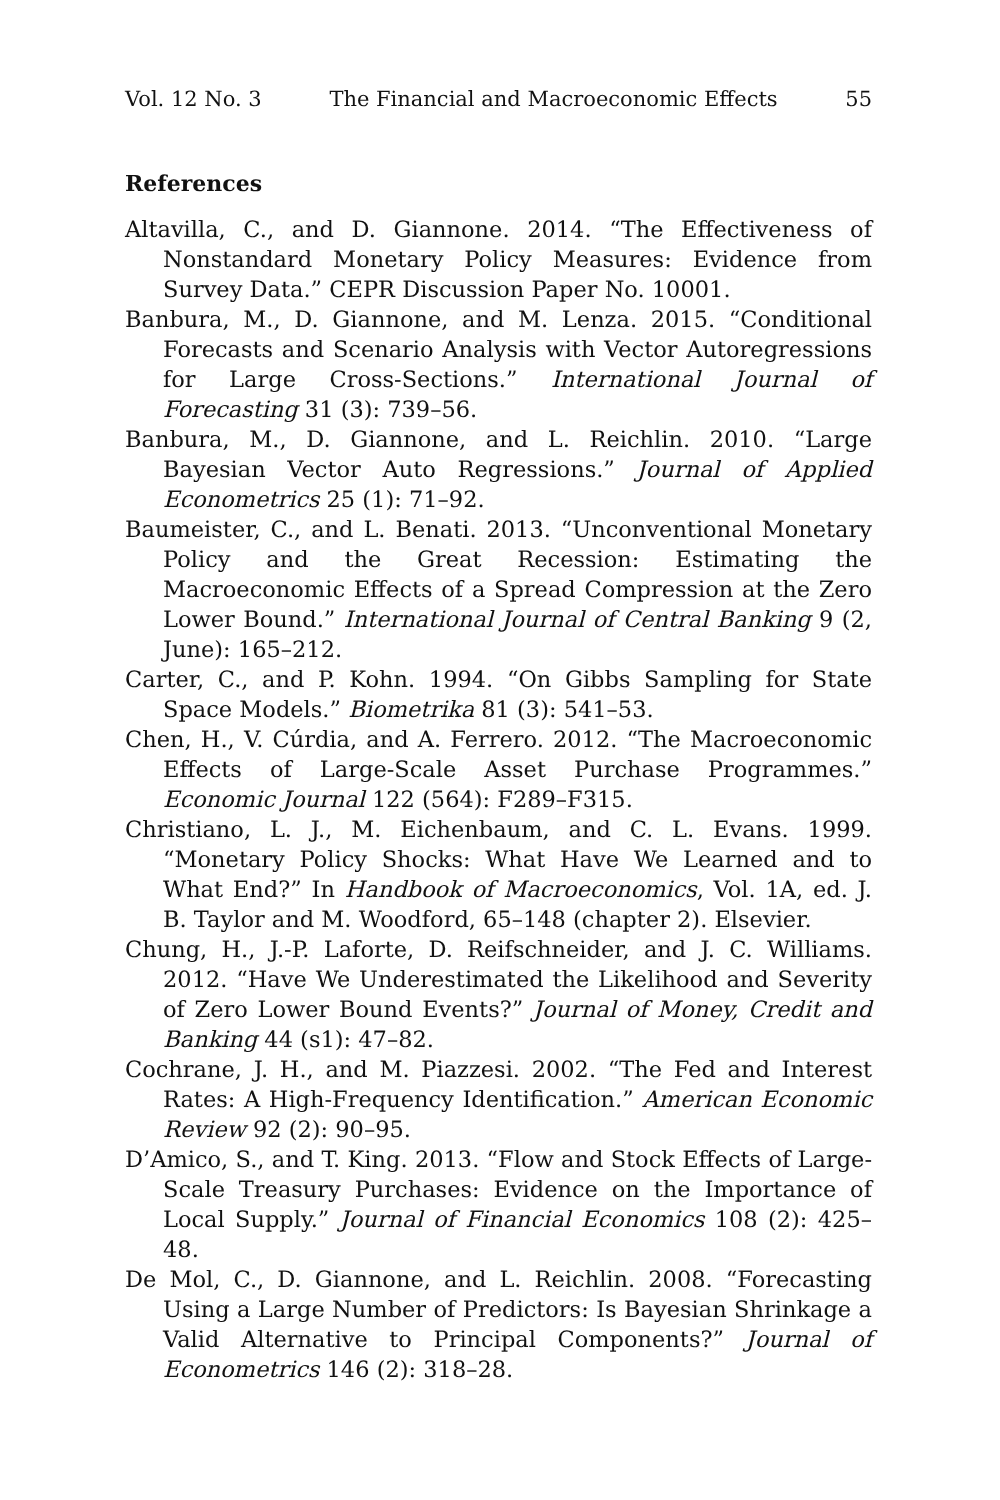Vol. 12 No. 3 The Financial and Macroeconomic Effects 55
References
Altavilla, C., and D. Giannone. 2014. “The Effectiveness of Nonstandard Monetary Policy Measures: Evidence from Survey Data.” CEPR Discussion Paper No. 10001.
Banbura, M., D. Giannone, and M. Lenza. 2015. “Conditional Forecasts and Scenario Analysis with Vector Autoregressions for Large Cross-Sections.” International Journal of Forecasting 31 (3): 739–56.
Banbura, M., D. Giannone, and L. Reichlin. 2010. “Large Bayesian Vector Auto Regressions.” Journal of Applied Econometrics 25 (1): 71–92.
Baumeister, C., and L. Benati. 2013. “Unconventional Monetary Policy and the Great Recession: Estimating the Macroeconomic Effects of a Spread Compression at the Zero Lower Bound.” International Journal of Central Banking 9 (2, June): 165–212.
Carter, C., and P. Kohn. 1994. “On Gibbs Sampling for State Space Models.” Biometrika 81 (3): 541–53.
Chen, H., V. Cúrdia, and A. Ferrero. 2012. “The Macroeconomic Effects of Large-Scale Asset Purchase Programmes.” Economic Journal 122 (564): F289–F315.
Christiano, L. J., M. Eichenbaum, and C. L. Evans. 1999. “Monetary Policy Shocks: What Have We Learned and to What End?” In Handbook of Macroeconomics, Vol. 1A, ed. J. B. Taylor and M. Woodford, 65–148 (chapter 2). Elsevier.
Chung, H., J.-P. Laforte, D. Reifschneider, and J. C. Williams. 2012. “Have We Underestimated the Likelihood and Severity of Zero Lower Bound Events?” Journal of Money, Credit and Banking 44 (s1): 47–82.
Cochrane, J. H., and M. Piazzesi. 2002. “The Fed and Interest Rates: A High-Frequency Identification.” American Economic Review 92 (2): 90–95.
D’Amico, S., and T. King. 2013. “Flow and Stock Effects of Large-Scale Treasury Purchases: Evidence on the Importance of Local Supply.” Journal of Financial Economics 108 (2): 425–48.
De Mol, C., D. Giannone, and L. Reichlin. 2008. “Forecasting Using a Large Number of Predictors: Is Bayesian Shrinkage a Valid Alternative to Principal Components?” Journal of Econometrics 146 (2): 318–28.